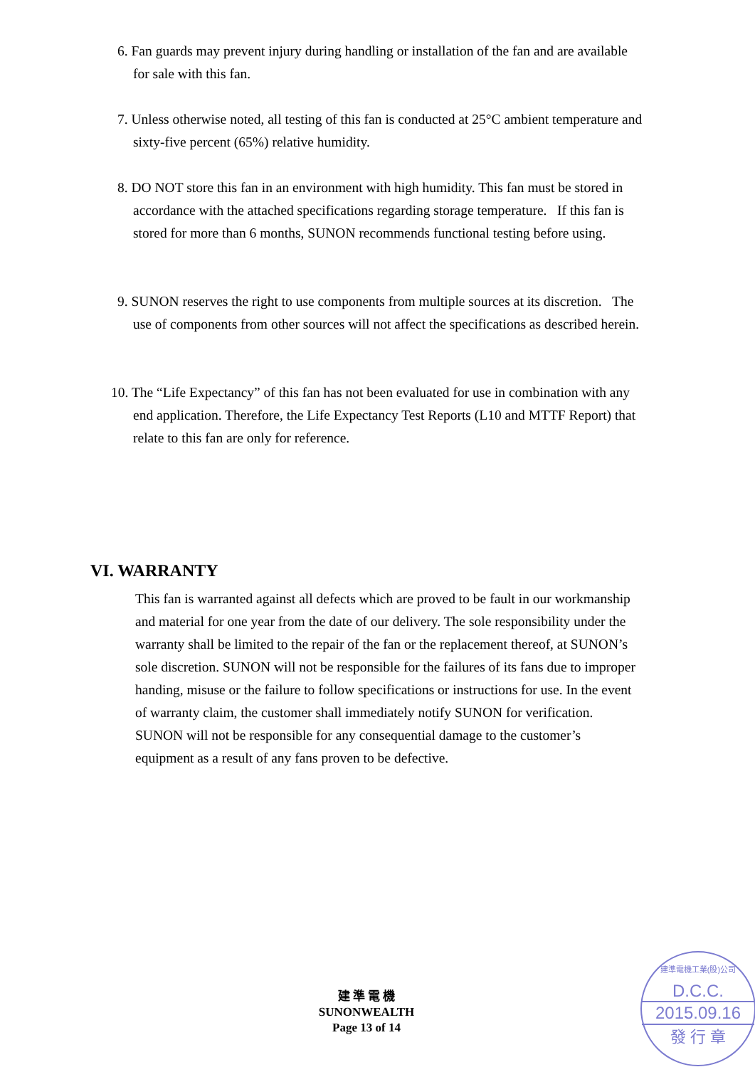6. Fan guards may prevent injury during handling or installation of the fan and are available for sale with this fan.
7. Unless otherwise noted, all testing of this fan is conducted at 25°C ambient temperature and sixty-five percent (65%) relative humidity.
8. DO NOT store this fan in an environment with high humidity. This fan must be stored in accordance with the attached specifications regarding storage temperature. If this fan is stored for more than 6 months, SUNON recommends functional testing before using.
9. SUNON reserves the right to use components from multiple sources at its discretion. The use of components from other sources will not affect the specifications as described herein.
10. The “Life Expectancy” of this fan has not been evaluated for use in combination with any end application. Therefore, the Life Expectancy Test Reports (L10 and MTTF Report) that relate to this fan are only for reference.
VI. WARRANTY
This fan is warranted against all defects which are proved to be fault in our workmanship and material for one year from the date of our delivery. The sole responsibility under the warranty shall be limited to the repair of the fan or the replacement thereof, at SUNON’s sole discretion. SUNON will not be responsible for the failures of its fans due to improper handing, misuse or the failure to follow specifications or instructions for use. In the event of warranty claim, the customer shall immediately notify SUNON for verification. SUNON will not be responsible for any consequential damage to the customer’s equipment as a result of any fans proven to be defective.
建 準 電 機
SUNONWEALTH
Page 13 of 14
建準電機工業(股)公司
D.C.C.
2015.09.16
發 行 章